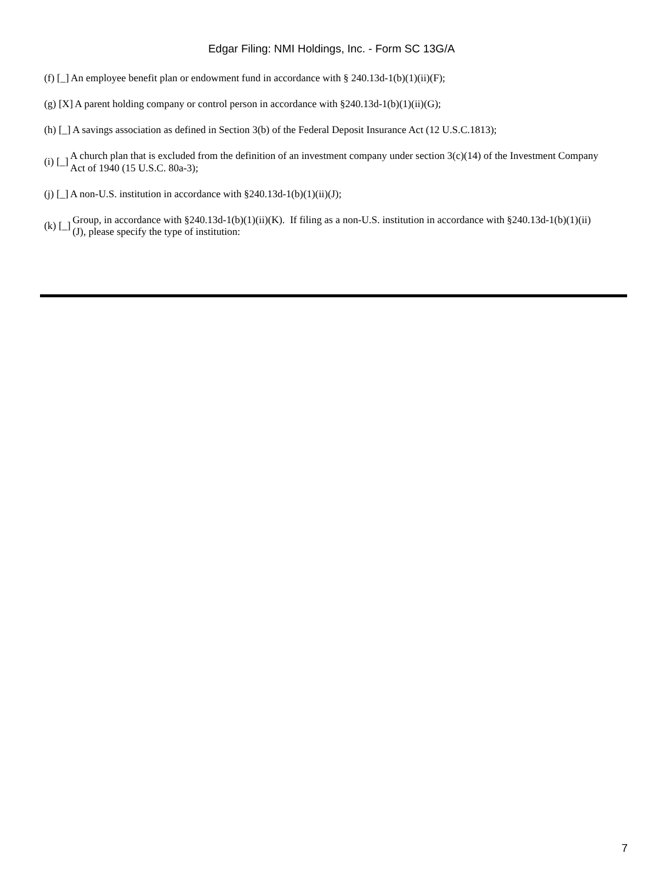Edgar Filing: NMI Holdings, Inc. - Form SC 13G/A
(f) [_] An employee benefit plan or endowment fund in accordance with § 240.13d-1(b)(1)(ii)(F);
(g) [X] A parent holding company or control person in accordance with §240.13d-1(b)(1)(ii)(G);
(h) [_] A savings association as defined in Section 3(b) of the Federal Deposit Insurance Act (12 U.S.C.1813);
(i) [_] A church plan that is excluded from the definition of an investment company under section 3(c)(14) of the Investment Company Act of 1940 (15 U.S.C. 80a-3);
(j) [_] A non-U.S. institution in accordance with §240.13d-1(b)(1)(ii)(J);
(k) [_] Group, in accordance with §240.13d-1(b)(1)(ii)(K). If filing as a non-U.S. institution in accordance with §240.13d-1(b)(1)(ii)(J), please specify the type of institution:
7